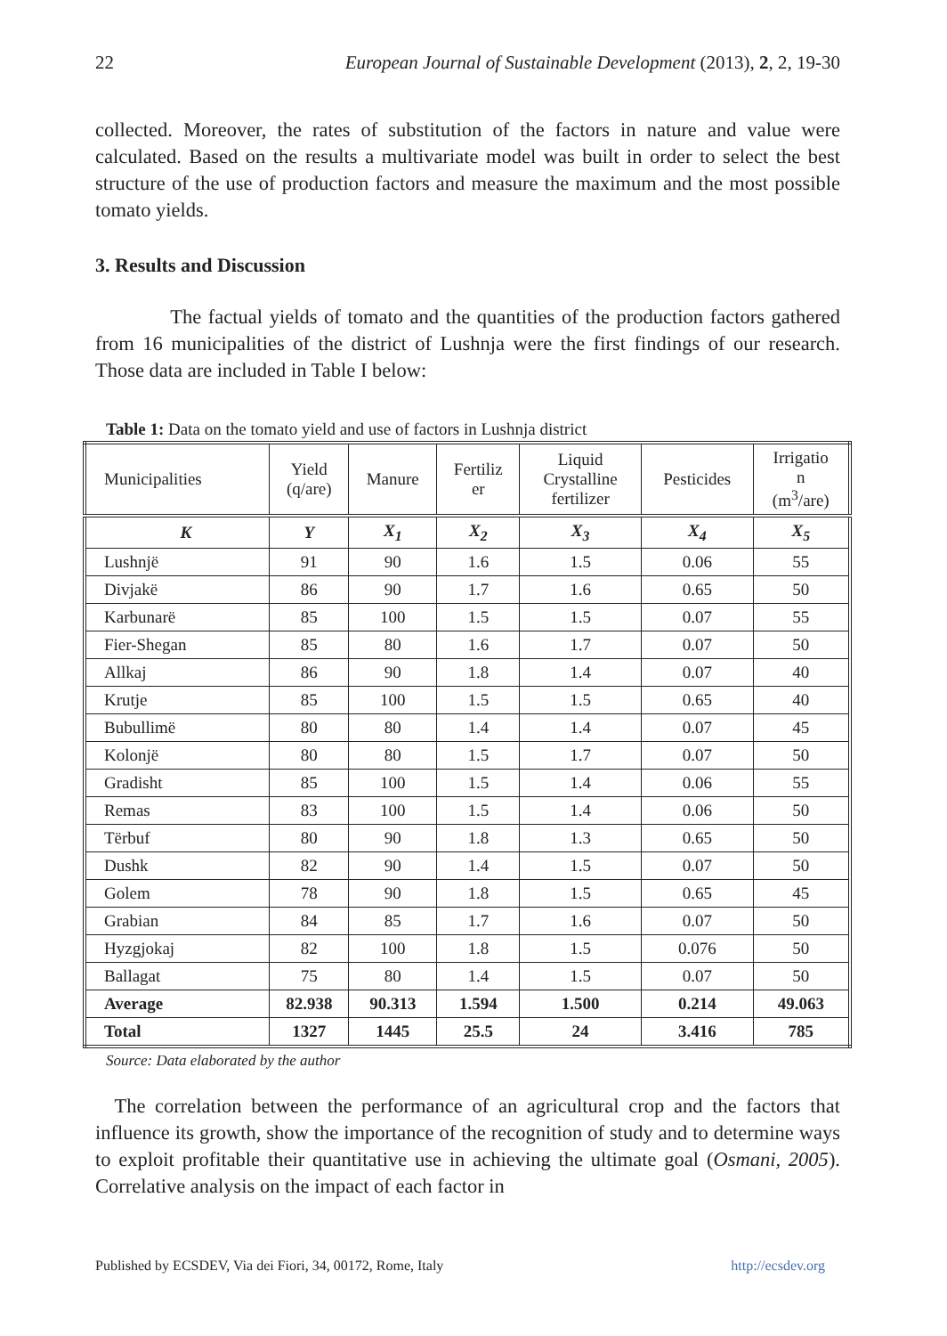22 European Journal of Sustainable Development (2013), 2, 2, 19-30
collected. Moreover, the rates of substitution of the factors in nature and value were calculated. Based on the results a multivariate model was built in order to select the best structure of the use of production factors and measure the maximum and the most possible tomato yields.
3. Results and Discussion
The factual yields of tomato and the quantities of the production factors gathered from 16 municipalities of the district of Lushnja were the first findings of our research. Those data are included in Table I below:
Table 1: Data on the tomato yield and use of factors in Lushnja district
| Municipalities | Yield (q/are) | Manure | Fertiliz er | Liquid Crystalline fertilizer | Pesticides | Irrigatio n (m<sup>3</sup>/are) |
| --- | --- | --- | --- | --- | --- | --- |
| K | Y | X<sub>1</sub> | X<sub>2</sub> | X<sub>3</sub> | X<sub>4</sub> | X<sub>5</sub> |
| Lushnjë | 91 | 90 | 1.6 | 1.5 | 0.06 | 55 |
| Divjakë | 86 | 90 | 1.7 | 1.6 | 0.65 | 50 |
| Karbunarë | 85 | 100 | 1.5 | 1.5 | 0.07 | 55 |
| Fier-Shegan | 85 | 80 | 1.6 | 1.7 | 0.07 | 50 |
| Allkaj | 86 | 90 | 1.8 | 1.4 | 0.07 | 40 |
| Krutje | 85 | 100 | 1.5 | 1.5 | 0.65 | 40 |
| Bubullimë | 80 | 80 | 1.4 | 1.4 | 0.07 | 45 |
| Kolonjë | 80 | 80 | 1.5 | 1.7 | 0.07 | 50 |
| Gradisht | 85 | 100 | 1.5 | 1.4 | 0.06 | 55 |
| Remas | 83 | 100 | 1.5 | 1.4 | 0.06 | 50 |
| Tërbuf | 80 | 90 | 1.8 | 1.3 | 0.65 | 50 |
| Dushk | 82 | 90 | 1.4 | 1.5 | 0.07 | 50 |
| Golem | 78 | 90 | 1.8 | 1.5 | 0.65 | 45 |
| Grabian | 84 | 85 | 1.7 | 1.6 | 0.07 | 50 |
| Hyzgjokaj | 82 | 100 | 1.8 | 1.5 | 0.076 | 50 |
| Ballagat | 75 | 80 | 1.4 | 1.5 | 0.07 | 50 |
| Average | 82.938 | 90.313 | 1.594 | 1.500 | 0.214 | 49.063 |
| Total | 1327 | 1445 | 25.5 | 24 | 3.416 | 785 |
Source: Data elaborated by the author
The correlation between the performance of an agricultural crop and the factors that influence its growth, show the importance of the recognition of study and to determine ways to exploit profitable their quantitative use in achieving the ultimate goal (Osmani, 2005). Correlative analysis on the impact of each factor in
Published by ECSDEV, Via dei Fiori, 34, 00172, Rome, Italy http://ecsdev.org